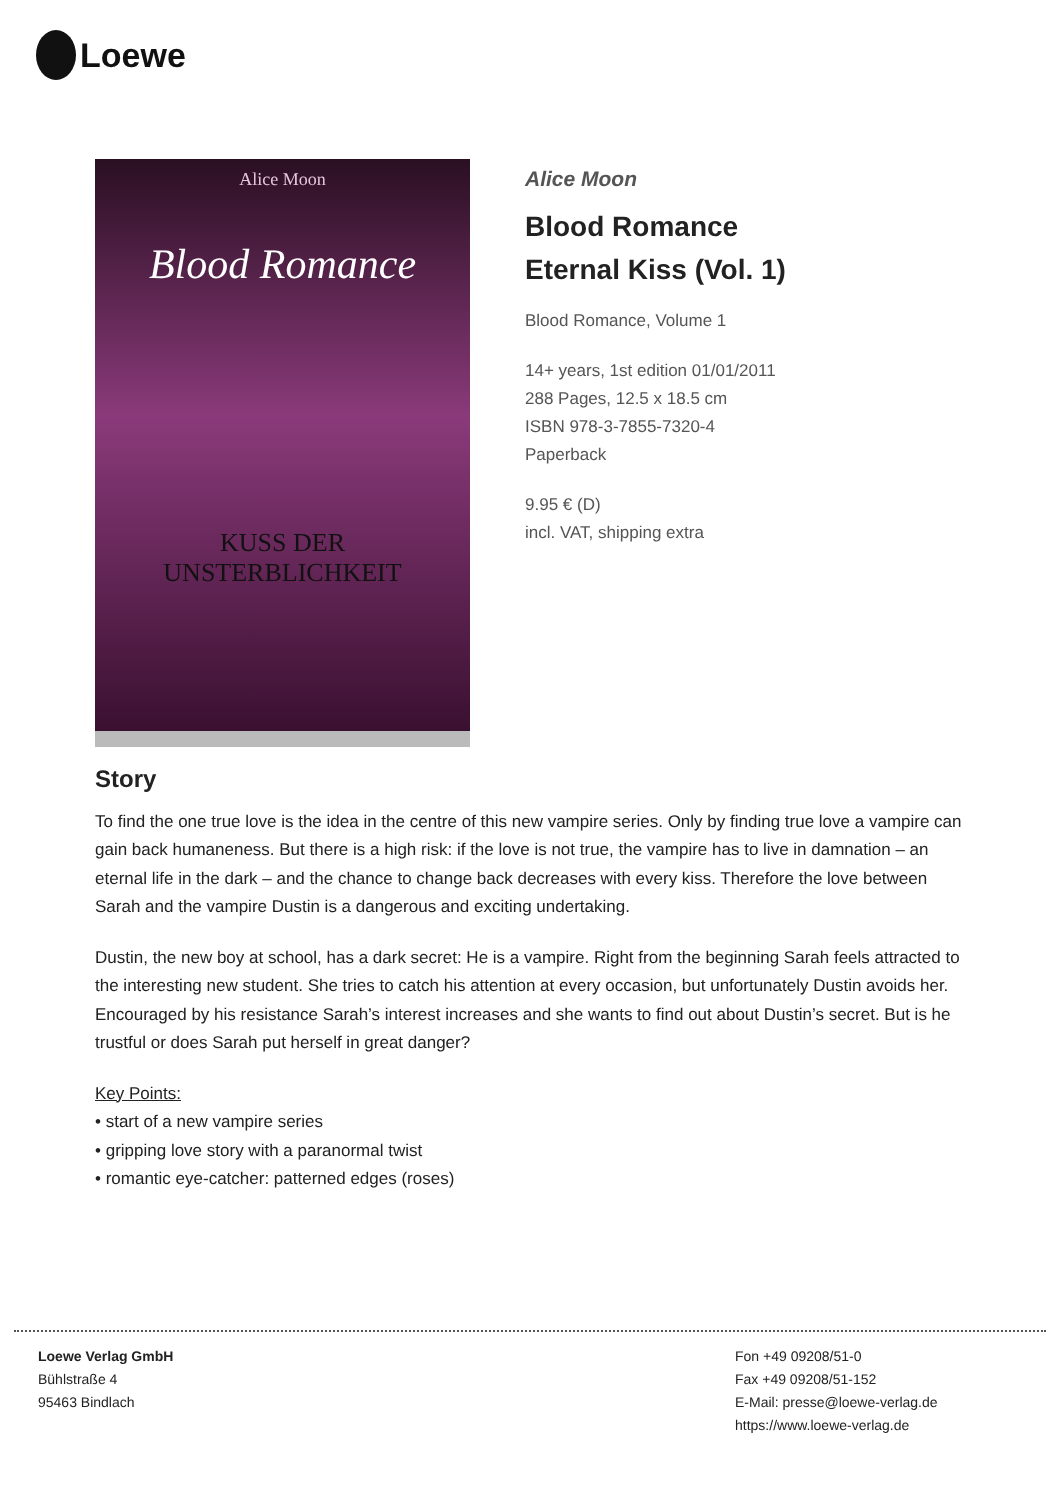Loewe
Alice Moon
Blood Romance
KUSS DER
UNSTERBLICHKEIT
Alice Moon
Blood Romance
Eternal Kiss (Vol. 1)
Blood Romance, Volume 1
14+ years, 1st edition 01/01/2011
288 Pages, 12.5 x 18.5 cm
ISBN 978-3-7855-7320-4
Paperback
9.95 € (D)
incl. VAT, shipping extra
Story
To find the one true love is the idea in the centre of this new vampire series. Only by finding true love a vampire can gain back humaneness. But there is a high risk: if the love is not true, the vampire has to live in damnation – an eternal life in the dark – and the chance to change back decreases with every kiss. Therefore the love between Sarah and the vampire Dustin is a dangerous and exciting undertaking.
Dustin, the new boy at school, has a dark secret: He is a vampire. Right from the beginning Sarah feels attracted to the interesting new student. She tries to catch his attention at every occasion, but unfortunately Dustin avoids her. Encouraged by his resistance Sarah’s interest increases and she wants to find out about Dustin’s secret. But is he trustful or does Sarah put herself in great danger?
Key Points:
• start of a new vampire series
• gripping love story with a paranormal twist
• romantic eye-catcher: patterned edges (roses)
Loewe Verlag GmbH
Bühlstraße 4
95463 Bindlach
Fon +49 09208/51-0
Fax +49 09208/51-152
E-Mail: presse@loewe-verlag.de
https://www.loewe-verlag.de